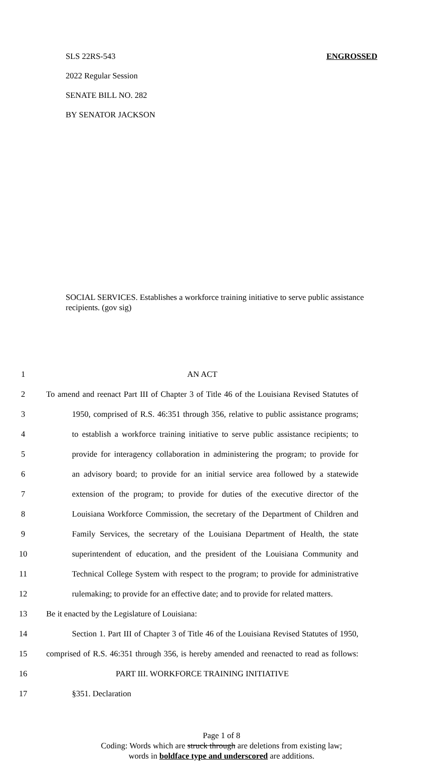SLS 22RS-543 ENGROSSED
2022 Regular Session
SENATE BILL NO. 282
BY SENATOR JACKSON
SOCIAL SERVICES. Establishes a workforce training initiative to serve public assistance recipients. (gov sig)
1 AN ACT
2 To amend and reenact Part III of Chapter 3 of Title 46 of the Louisiana Revised Statutes of
3 1950, comprised of R.S. 46:351 through 356, relative to public assistance programs;
4 to establish a workforce training initiative to serve public assistance recipients; to
5 provide for interagency collaboration in administering the program; to provide for
6 an advisory board; to provide for an initial service area followed by a statewide
7 extension of the program; to provide for duties of the executive director of the
8 Louisiana Workforce Commission, the secretary of the Department of Children and
9 Family Services, the secretary of the Louisiana Department of Health, the state
10 superintendent of education, and the president of the Louisiana Community and
11 Technical College System with respect to the program; to provide for administrative
12 rulemaking; to provide for an effective date; and to provide for related matters.
13 Be it enacted by the Legislature of Louisiana:
14 Section 1. Part III of Chapter 3 of Title 46 of the Louisiana Revised Statutes of 1950,
15 comprised of R.S. 46:351 through 356, is hereby amended and reenacted to read as follows:
16 PART III. WORKFORCE TRAINING INITIATIVE
17 §351. Declaration
Page 1 of 8
Coding: Words which are struck through are deletions from existing law;
words in boldface type and underscored are additions.